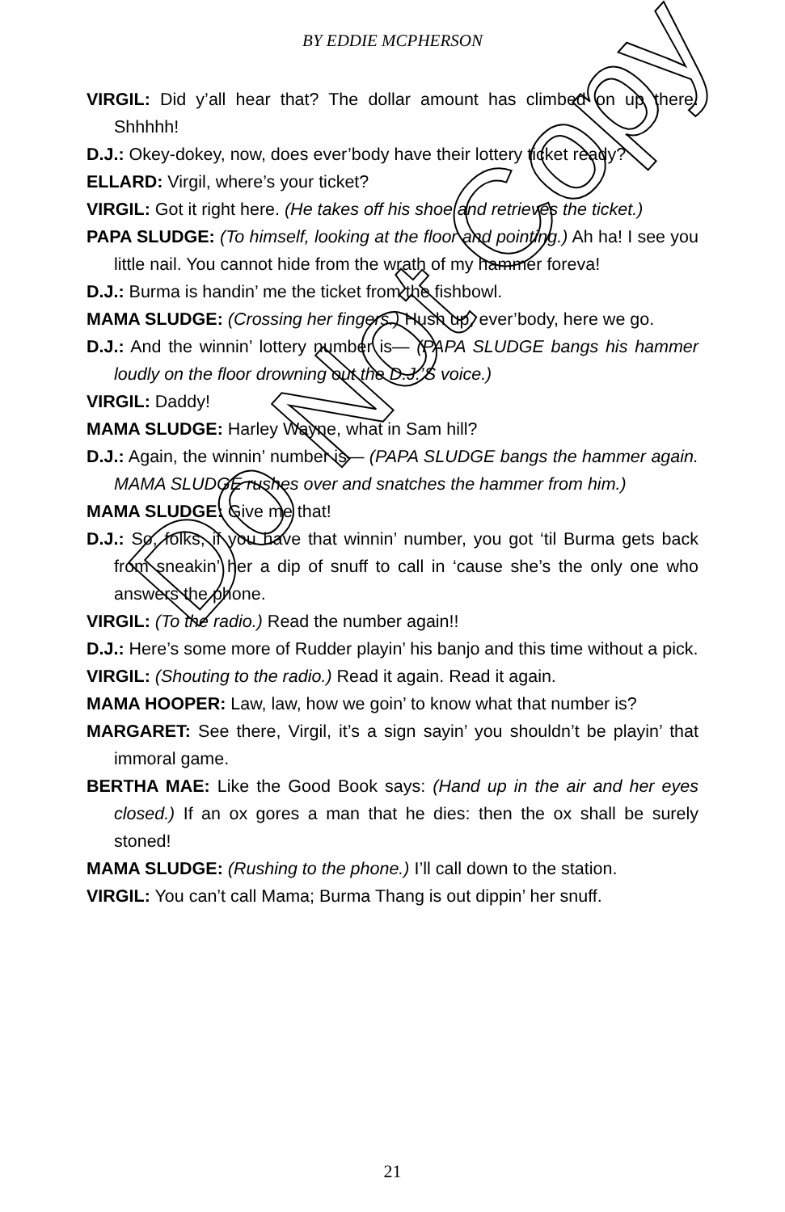BY EDDIE MCPHERSON
VIRGIL: Did y’all hear that? The dollar amount has climbed on up there. Shhhhh!
D.J.: Okey-dokey, now, does ever’body have their lottery ticket ready?
ELLARD: Virgil, where’s your ticket?
VIRGIL: Got it right here. (He takes off his shoe and retrieves the ticket.)
PAPA SLUDGE: (To himself, looking at the floor and pointing.) Ah ha! I see you little nail. You cannot hide from the wrath of my hammer foreva!
D.J.: Burma is handin’ me the ticket from the fishbowl.
MAMA SLUDGE: (Crossing her fingers.) Hush up, ever’body, here we go.
D.J.: And the winnin’ lottery number is— (PAPA SLUDGE bangs his hammer loudly on the floor drowning out the D.J.’S voice.)
VIRGIL: Daddy!
MAMA SLUDGE: Harley Wayne, what in Sam hill?
D.J.: Again, the winnin’ number is— (PAPA SLUDGE bangs the hammer again. MAMA SLUDGE rushes over and snatches the hammer from him.)
MAMA SLUDGE: Give me that!
D.J.: So, folks, if you have that winnin’ number, you got ‘til Burma gets back from sneakin’ her a dip of snuff to call in ‘cause she’s the only one who answers the phone.
VIRGIL: (To the radio.) Read the number again!!
D.J.: Here’s some more of Rudder playin’ his banjo and this time without a pick.
VIRGIL: (Shouting to the radio.) Read it again. Read it again.
MAMA HOOPER: Law, law, how we goin’ to know what that number is?
MARGARET: See there, Virgil, it’s a sign sayin’ you shouldn’t be playin’ that immoral game.
BERTHA MAE: Like the Good Book says: (Hand up in the air and her eyes closed.) If an ox gores a man that he dies: then the ox shall be surely stoned!
MAMA SLUDGE: (Rushing to the phone.) I’ll call down to the station.
VIRGIL: You can’t call Mama; Burma Thang is out dippin’ her snuff.
Do Not Copy
21